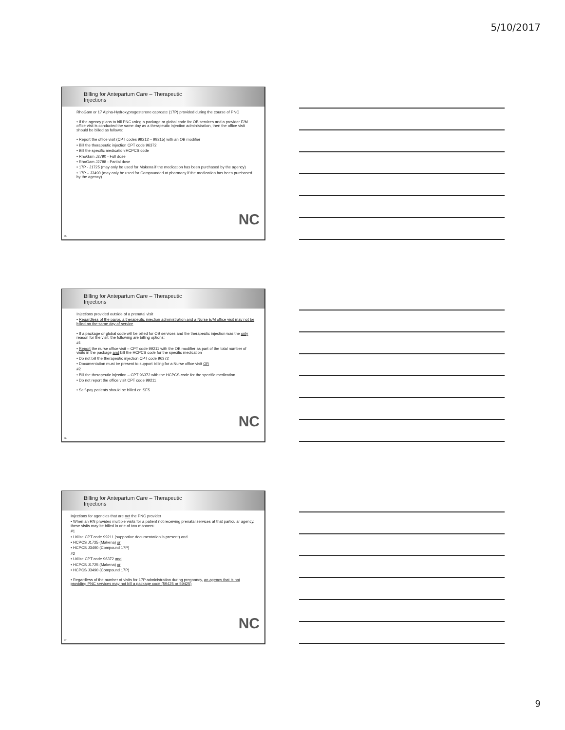5/10/2017
Billing for Antepartum Care – Therapeutic
Injections
RhoGam or 17 Alpha-Hydroxyprogesterone caproate (17P) provided during the course of PNC
• If the agency plans to bill PNC using a package or global code for OB services and a provider E/M office visit is conducted the same day as a therapeutic injection administration, then the office visit should be billed as follows:
• Report the office visit (CPT codes 99212 – 99215) with an OB modifier
• Bill the therapeutic injection CPT code 96372
• Bill the specific medication HCPCS code
• RhoGam J2790 - Full dose
• RhoGam J2788 - Partial dose
• 17P - J1725 (may only be used for Makena if the medication has been purchased by the agency)
• 17P – J3490 (may only be used for Compounded at pharmacy if the medication has been purchased by the agency)
NC
25
Billing for Antepartum Care – Therapeutic
Injections
Injections provided outside of a prenatal visit
• Regardless of the payor, a therapeutic injection administration and a Nurse E/M office visit may not be billed on the same day of service
• If a package or global code will be billed for OB services and the therapeutic injection was the only reason for the visit, the following are billing options:
#1
• Report the nurse office visit – CPT code 99211 with the OB modifier as part of the total number of visits in the package and bill the HCPCS code for the specific medication
• Do not bill the therapeutic injection CPT code 96372
• Documentation must be present to support billing for a Nurse office visit OR
#2
• Bill the therapeutic injection – CPT 96372 with the HCPCS code for the specific medication
• Do not report the office visit CPT code 99211
• Self-pay patients should be billed on SFS
NC
26
Billing for Antepartum Care – Therapeutic
Injections
Injections for agencies that are not the PNC provider
• When an RN provides multiple visits for a patient not receiving prenatal services at that particular agency, these visits may be billed in one of two manners:
#1
• Utilize CPT code 99211 (supportive documentation is present) and
• HCPCS J1725 (Makena) or
• HCPCS J3490 (Compound 17P)
#2
• Utilize CPT code 96372 and
• HCPCS J1725 (Makena) or
• HCPCS J3490 (Compound 17P)
• Regardless of the number of visits for 17P administration during pregnancy, an agency that is not providing PNC services may not bill a package code (59425 or 59425)
NC
27
9